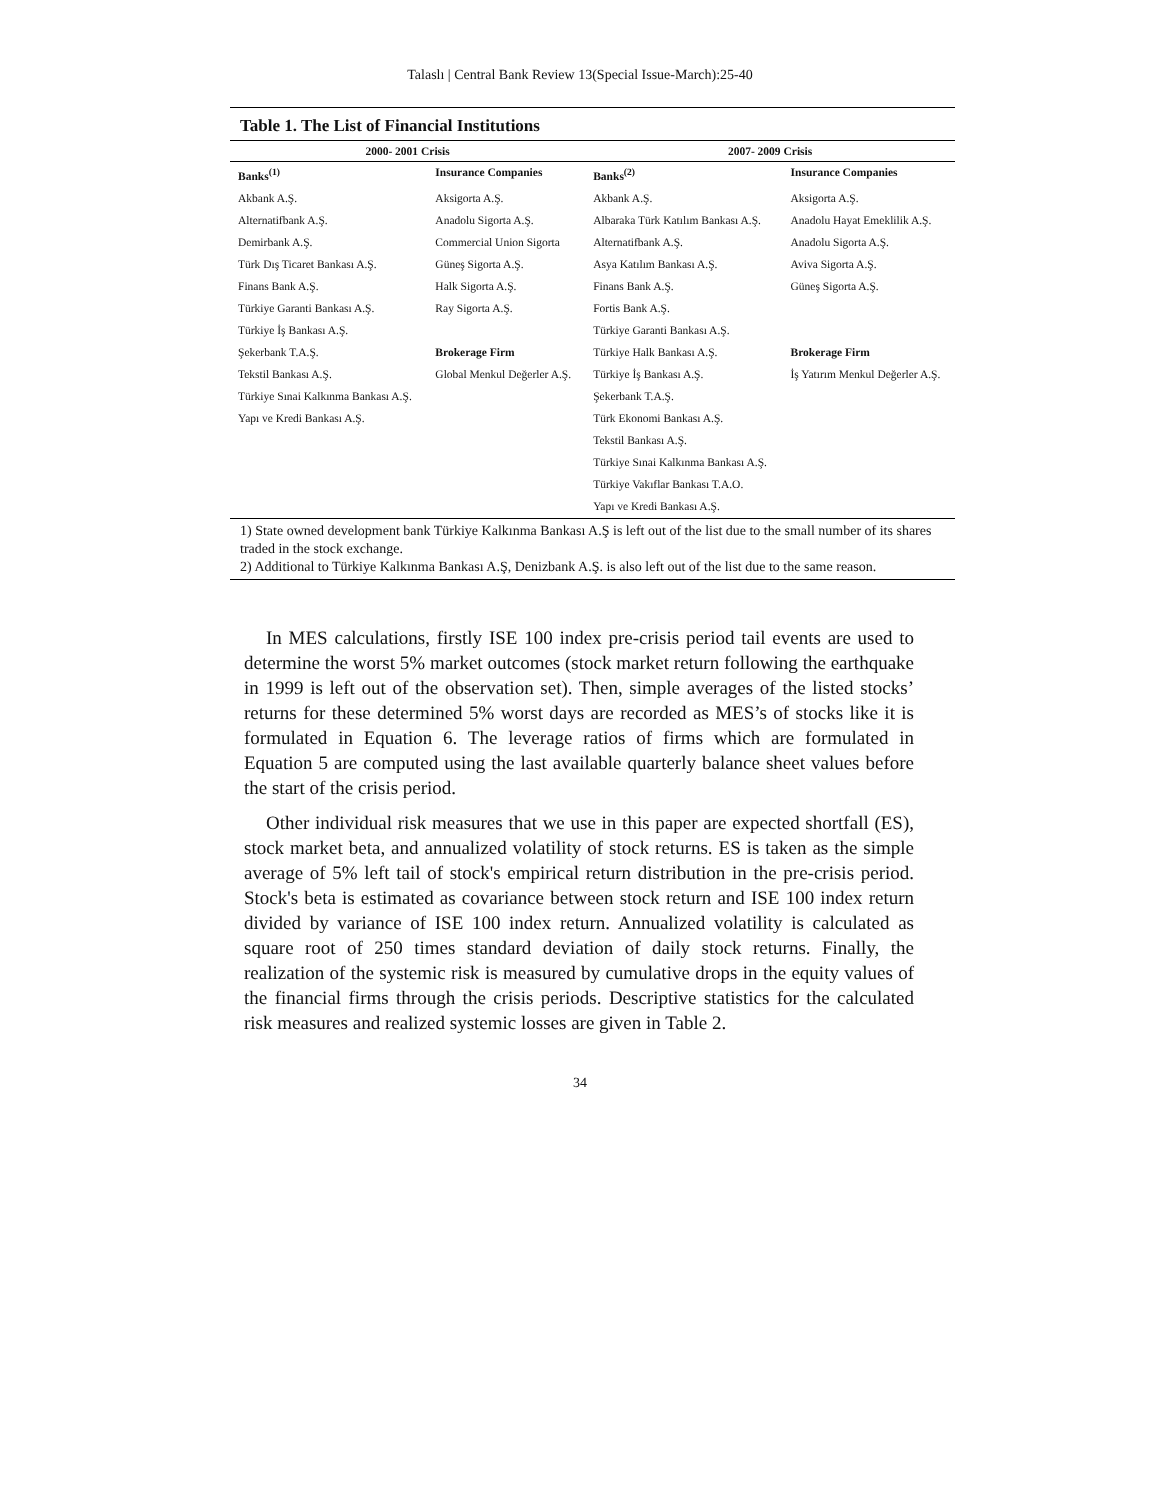Talaslı | Central Bank Review 13(Special Issue-March):25-40
Table 1. The List of Financial Institutions
| 2000- 2001 Crisis | | 2007- 2009 Crisis | |
| --- | --- | --- | --- |
| Banks<sup>(1)</sup> | Insurance Companies | Banks<sup>(2)</sup> | Insurance Companies |
| Akbank A.Ş. | Aksigorta A.Ş. | Akbank A.Ş. | Aksigorta A.Ş. |
| Alternatifbank A.Ş. | Anadolu Sigorta A.Ş. | Albaraka Türk Katılım Bankası A.Ş. | Anadolu Hayat Emeklilik A.Ş. |
| Demirbank A.Ş. | Commercial Union Sigorta | Alternatifbank A.Ş. | Anadolu Sigorta A.Ş. |
| Türk Dış Ticaret Bankası A.Ş. | Güneş Sigorta A.Ş. | Asya Katılım Bankası A.Ş. | Aviva Sigorta A.Ş. |
| Finans Bank A.Ş. | Halk Sigorta A.Ş. | Finans Bank A.Ş. | Güneş Sigorta A.Ş. |
| Türkiye Garanti Bankası A.Ş. | Ray Sigorta A.Ş. | Fortis Bank A.Ş. | |
| Türkiye İş Bankası A.Ş. | | Türkiye Garanti Bankası A.Ş. | |
| Şekerbank T.A.Ş. | Brokerage Firm | Türkiye Halk Bankası A.Ş. | Brokerage Firm |
| Tekstil Bankası A.Ş. | Global Menkul Değerler A.Ş. | Türkiye İş Bankası A.Ş. | İş Yatırım Menkul Değerler A.Ş. |
| Türkiye Sınai Kalkınma Bankası A.Ş. | | Şekerbank T.A.Ş. | |
| Yapı ve Kredi Bankası A.Ş. | | Türk Ekonomi Bankası A.Ş. | |
| | | Tekstil Bankası A.Ş. | |
| | | Türkiye Sınai Kalkınma Bankası A.Ş. | |
| | | Türkiye Vakıflar Bankası T.A.O. | |
| | | Yapı ve Kredi Bankası A.Ş. | |
1) State owned development bank Türkiye Kalkınma Bankası A.Ş is left out of the list due to the small number of its shares traded in the stock exchange.
2) Additional to Türkiye Kalkınma Bankası A.Ş, Denizbank A.Ş. is also left out of the list due to the same reason.
In MES calculations, firstly ISE 100 index pre-crisis period tail events are used to determine the worst 5% market outcomes (stock market return following the earthquake in 1999 is left out of the observation set). Then, simple averages of the listed stocks’ returns for these determined 5% worst days are recorded as MES’s of stocks like it is formulated in Equation 6. The leverage ratios of firms which are formulated in Equation 5 are computed using the last available quarterly balance sheet values before the start of the crisis period.
Other individual risk measures that we use in this paper are expected shortfall (ES), stock market beta, and annualized volatility of stock returns. ES is taken as the simple average of 5% left tail of stock's empirical return distribution in the pre-crisis period. Stock's beta is estimated as covariance between stock return and ISE 100 index return divided by variance of ISE 100 index return. Annualized volatility is calculated as square root of 250 times standard deviation of daily stock returns. Finally, the realization of the systemic risk is measured by cumulative drops in the equity values of the financial firms through the crisis periods. Descriptive statistics for the calculated risk measures and realized systemic losses are given in Table 2.
34